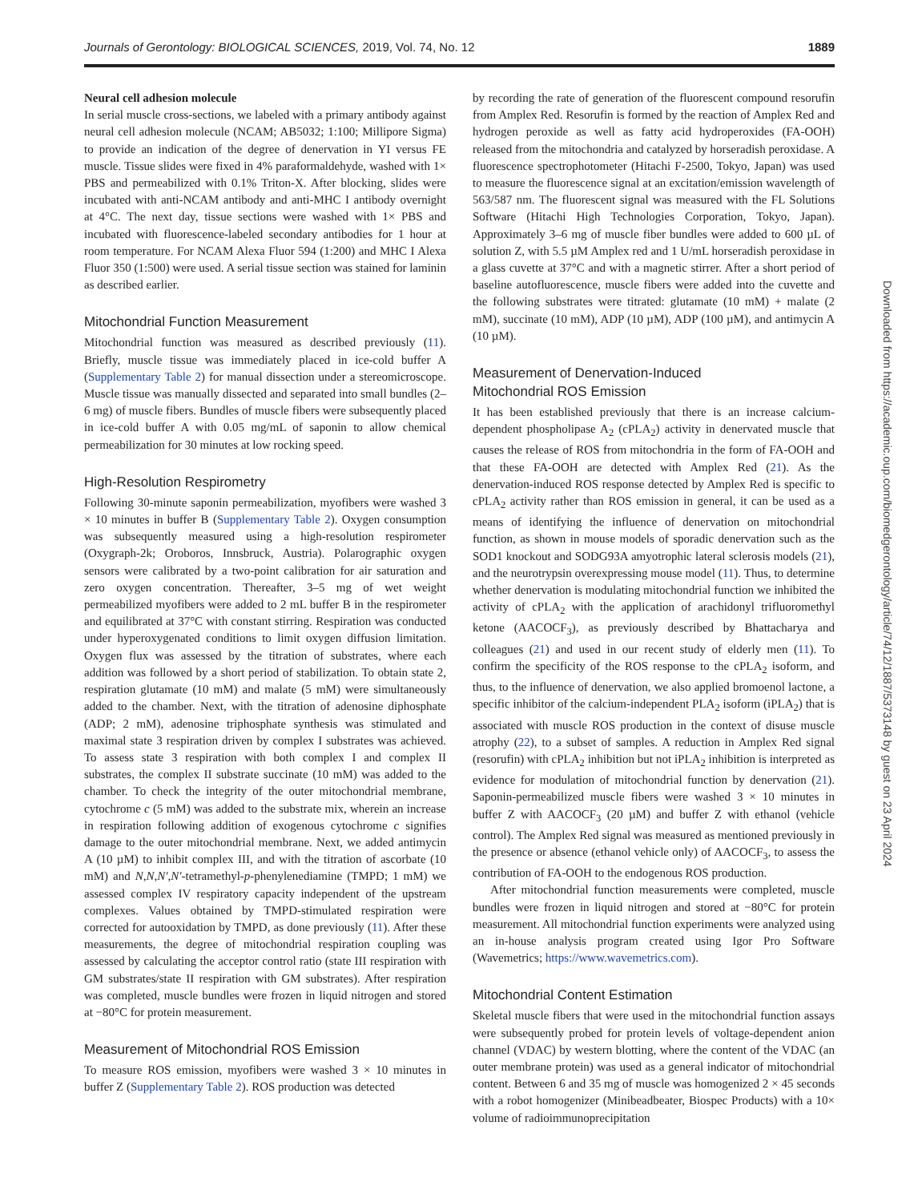Journals of Gerontology: BIOLOGICAL SCIENCES, 2019, Vol. 74, No. 12 1889
Neural cell adhesion molecule
In serial muscle cross-sections, we labeled with a primary antibody against neural cell adhesion molecule (NCAM; AB5032; 1:100; Millipore Sigma) to provide an indication of the degree of denervation in YI versus FE muscle. Tissue slides were fixed in 4% paraformaldehyde, washed with 1× PBS and permeabilized with 0.1% Triton-X. After blocking, slides were incubated with anti-NCAM antibody and anti-MHC I antibody overnight at 4°C. The next day, tissue sections were washed with 1× PBS and incubated with fluorescence-labeled secondary antibodies for 1 hour at room temperature. For NCAM Alexa Fluor 594 (1:200) and MHC I Alexa Fluor 350 (1:500) were used. A serial tissue section was stained for laminin as described earlier.
Mitochondrial Function Measurement
Mitochondrial function was measured as described previously (11). Briefly, muscle tissue was immediately placed in ice-cold buffer A (Supplementary Table 2) for manual dissection under a stereomicroscope. Muscle tissue was manually dissected and separated into small bundles (2–6 mg) of muscle fibers. Bundles of muscle fibers were subsequently placed in ice-cold buffer A with 0.05 mg/mL of saponin to allow chemical permeabilization for 30 minutes at low rocking speed.
High-Resolution Respirometry
Following 30-minute saponin permeabilization, myofibers were washed 3 × 10 minutes in buffer B (Supplementary Table 2). Oxygen consumption was subsequently measured using a high-resolution respirometer (Oxygraph-2k; Oroboros, Innsbruck, Austria). Polarographic oxygen sensors were calibrated by a two-point calibration for air saturation and zero oxygen concentration. Thereafter, 3–5 mg of wet weight permeabilized myofibers were added to 2 mL buffer B in the respirometer and equilibrated at 37°C with constant stirring. Respiration was conducted under hyperoxygenated conditions to limit oxygen diffusion limitation. Oxygen flux was assessed by the titration of substrates, where each addition was followed by a short period of stabilization. To obtain state 2, respiration glutamate (10 mM) and malate (5 mM) were simultaneously added to the chamber. Next, with the titration of adenosine diphosphate (ADP; 2 mM), adenosine triphosphate synthesis was stimulated and maximal state 3 respiration driven by complex I substrates was achieved. To assess state 3 respiration with both complex I and complex II substrates, the complex II substrate succinate (10 mM) was added to the chamber. To check the integrity of the outer mitochondrial membrane, cytochrome c (5 mM) was added to the substrate mix, wherein an increase in respiration following addition of exogenous cytochrome c signifies damage to the outer mitochondrial membrane. Next, we added antimycin A (10 µM) to inhibit complex III, and with the titration of ascorbate (10 mM) and N,N,N′,N′-tetramethyl-p-phenylenediamine (TMPD; 1 mM) we assessed complex IV respiratory capacity independent of the upstream complexes. Values obtained by TMPD-stimulated respiration were corrected for autooxidation by TMPD, as done previously (11). After these measurements, the degree of mitochondrial respiration coupling was assessed by calculating the acceptor control ratio (state III respiration with GM substrates/state II respiration with GM substrates). After respiration was completed, muscle bundles were frozen in liquid nitrogen and stored at −80°C for protein measurement.
Measurement of Mitochondrial ROS Emission
To measure ROS emission, myofibers were washed 3 × 10 minutes in buffer Z (Supplementary Table 2). ROS production was detected
by recording the rate of generation of the fluorescent compound resorufin from Amplex Red. Resorufin is formed by the reaction of Amplex Red and hydrogen peroxide as well as fatty acid hydroperoxides (FA-OOH) released from the mitochondria and catalyzed by horseradish peroxidase. A fluorescence spectrophotometer (Hitachi F-2500, Tokyo, Japan) was used to measure the fluorescence signal at an excitation/emission wavelength of 563/587 nm. The fluorescent signal was measured with the FL Solutions Software (Hitachi High Technologies Corporation, Tokyo, Japan). Approximately 3–6 mg of muscle fiber bundles were added to 600 µL of solution Z, with 5.5 µM Amplex red and 1 U/mL horseradish peroxidase in a glass cuvette at 37°C and with a magnetic stirrer. After a short period of baseline autofluorescence, muscle fibers were added into the cuvette and the following substrates were titrated: glutamate (10 mM) + malate (2 mM), succinate (10 mM), ADP (10 µM), ADP (100 µM), and antimycin A (10 µM).
Measurement of Denervation-Induced
Mitochondrial ROS Emission
It has been established previously that there is an increase calcium-dependent phospholipase A<sub>2</sub> (cPLA<sub>2</sub>) activity in denervated muscle that causes the release of ROS from mitochondria in the form of FA-OOH and that these FA-OOH are detected with Amplex Red (21). As the denervation-induced ROS response detected by Amplex Red is specific to cPLA<sub>2</sub> activity rather than ROS emission in general, it can be used as a means of identifying the influence of denervation on mitochondrial function, as shown in mouse models of sporadic denervation such as the SOD1 knockout and SODG93A amyotrophic lateral sclerosis models (21), and the neurotrypsin overexpressing mouse model (11). Thus, to determine whether denervation is modulating mitochondrial function we inhibited the activity of cPLA<sub>2</sub> with the application of arachidonyl trifluoromethyl ketone (AACOCF<sub>3</sub>), as previously described by Bhattacharya and colleagues (21) and used in our recent study of elderly men (11). To confirm the specificity of the ROS response to the cPLA<sub>2</sub> isoform, and thus, to the influence of denervation, we also applied bromoenol lactone, a specific inhibitor of the calcium-independent PLA<sub>2</sub> isoform (iPLA<sub>2</sub>) that is associated with muscle ROS production in the context of disuse muscle atrophy (22), to a subset of samples. A reduction in Amplex Red signal (resorufin) with cPLA<sub>2</sub> inhibition but not iPLA<sub>2</sub> inhibition is interpreted as evidence for modulation of mitochondrial function by denervation (21). Saponin-permeabilized muscle fibers were washed 3 × 10 minutes in buffer Z with AACOCF<sub>3</sub> (20 µM) and buffer Z with ethanol (vehicle control). The Amplex Red signal was measured as mentioned previously in the presence or absence (ethanol vehicle only) of AACOCF<sub>3</sub>, to assess the contribution of FA-OOH to the endogenous ROS production.
After mitochondrial function measurements were completed, muscle bundles were frozen in liquid nitrogen and stored at −80°C for protein measurement. All mitochondrial function experiments were analyzed using an in-house analysis program created using Igor Pro Software (Wavemetrics; https://www.wavemetrics.com).
Mitochondrial Content Estimation
Skeletal muscle fibers that were used in the mitochondrial function assays were subsequently probed for protein levels of voltage-dependent anion channel (VDAC) by western blotting, where the content of the VDAC (an outer membrane protein) was used as a general indicator of mitochondrial content. Between 6 and 35 mg of muscle was homogenized 2 × 45 seconds with a robot homogenizer (Minibeadbeater, Biospec Products) with a 10× volume of radioimmunoprecipitation
Downloaded from https://academic.oup.com/biomedgerontology/article/74/12/1887/5373148 by guest on 23 April 2024